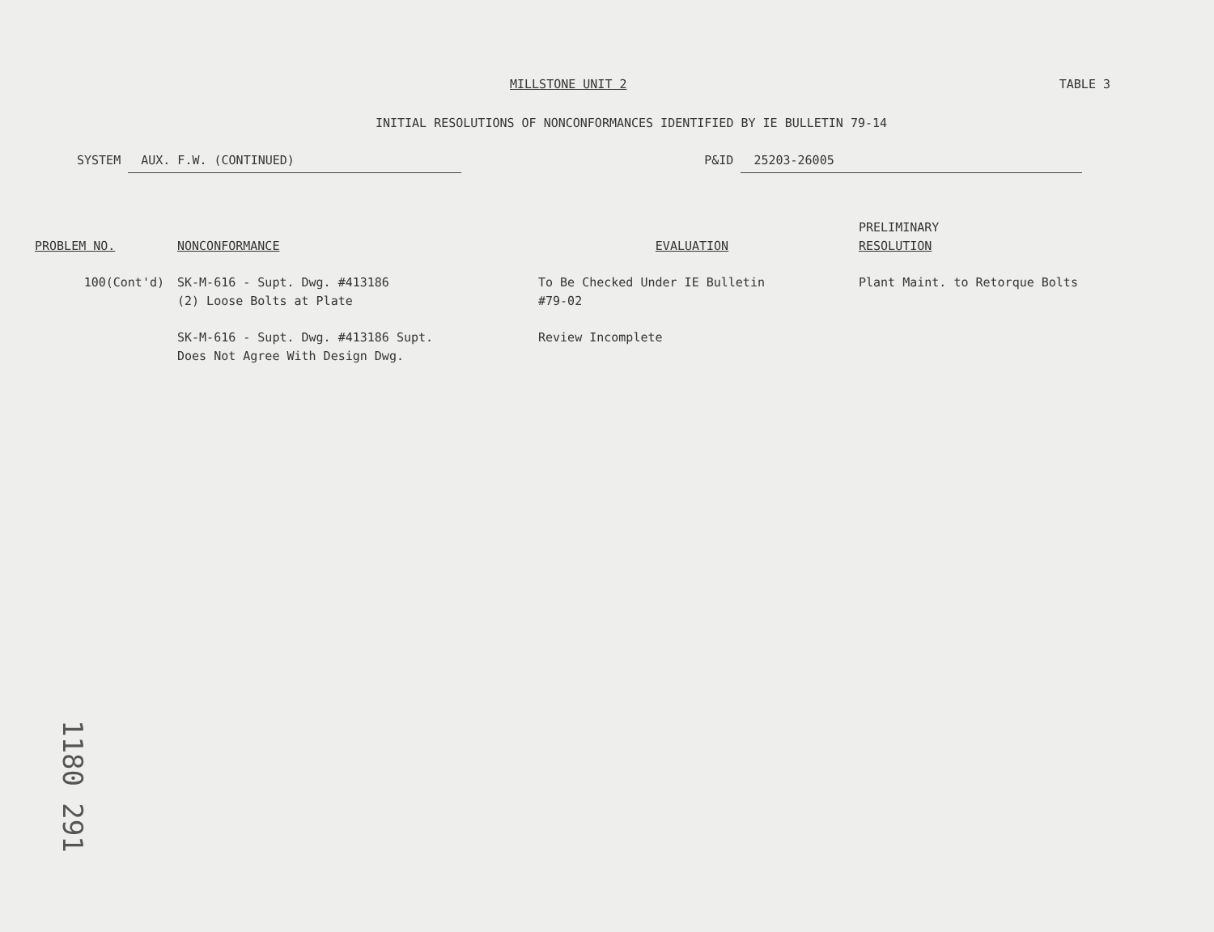MILLSTONE UNIT 2 TABLE 3
INITIAL RESOLUTIONS OF NONCONFORMANCES IDENTIFIED BY IE BULLETIN 79-14
SYSTEM AUX. F.W. (CONTINUED) P&ID 25203-26005
| PROBLEM NO. | NONCONFORMANCE | EVALUATION | PRELIMINARY RESOLUTION |
| --- | --- | --- | --- |
| 100(Cont'd) | SK-M-616 - Supt. Dwg. #413186 (2) Loose Bolts at Plate | To Be Checked Under IE Bulletin #79-02 | Plant Maint. to Retorque Bolts |
| | SK-M-616 - Supt. Dwg. #413186 Supt. Does Not Agree With Design Dwg. | Review Incomplete | |
1180 291